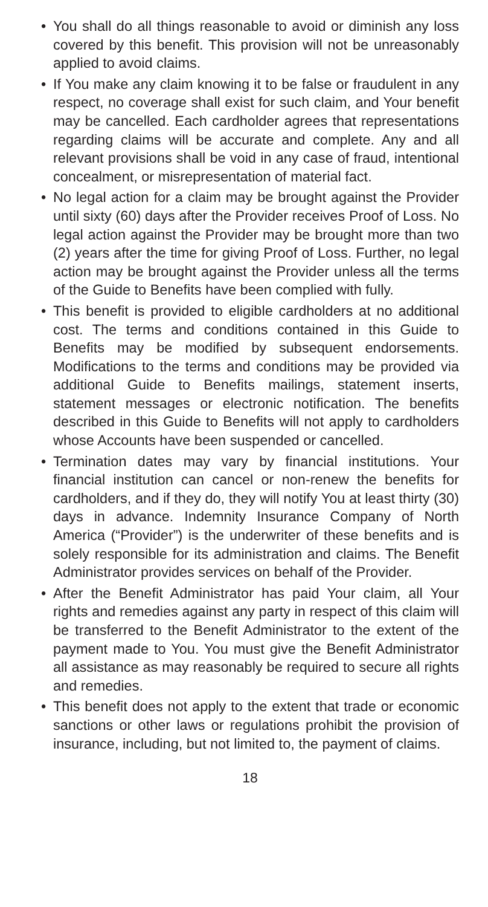• You shall do all things reasonable to avoid or diminish any loss covered by this benefit. This provision will not be unreasonably applied to avoid claims.
• If You make any claim knowing it to be false or fraudulent in any respect, no coverage shall exist for such claim, and Your benefit may be cancelled. Each cardholder agrees that representations regarding claims will be accurate and complete. Any and all relevant provisions shall be void in any case of fraud, intentional concealment, or misrepresentation of material fact.
• No legal action for a claim may be brought against the Provider until sixty (60) days after the Provider receives Proof of Loss. No legal action against the Provider may be brought more than two (2) years after the time for giving Proof of Loss. Further, no legal action may be brought against the Provider unless all the terms of the Guide to Benefits have been complied with fully.
• This benefit is provided to eligible cardholders at no additional cost. The terms and conditions contained in this Guide to Benefits may be modified by subsequent endorsements. Modifications to the terms and conditions may be provided via additional Guide to Benefits mailings, statement inserts, statement messages or electronic notification. The benefits described in this Guide to Benefits will not apply to cardholders whose Accounts have been suspended or cancelled.
• Termination dates may vary by financial institutions. Your financial institution can cancel or non-renew the benefits for cardholders, and if they do, they will notify You at least thirty (30) days in advance. Indemnity Insurance Company of North America (“Provider”) is the underwriter of these benefits and is solely responsible for its administration and claims. The Benefit Administrator provides services on behalf of the Provider.
• After the Benefit Administrator has paid Your claim, all Your rights and remedies against any party in respect of this claim will be transferred to the Benefit Administrator to the extent of the payment made to You. You must give the Benefit Administrator all assistance as may reasonably be required to secure all rights and remedies.
• This benefit does not apply to the extent that trade or economic sanctions or other laws or regulations prohibit the provision of insurance, including, but not limited to, the payment of claims.
18